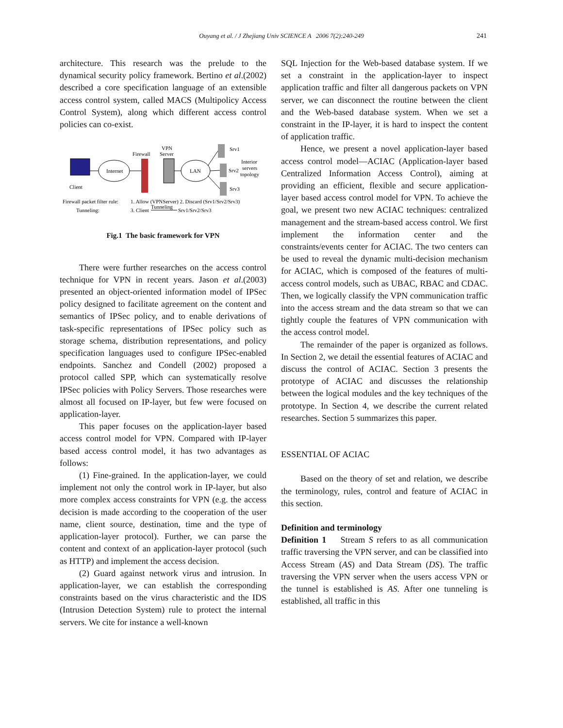Ouyang et al. / J Zhejiang Univ SCIENCE A 2006 7(2):240-249 241
architecture. This research was the prelude to the dynamical security policy framework. Bertino et al.(2002) described a core specification language of an extensible access control system, called MACS (Multipolicy Access Control System), along which different access control policies can co-exist.
Client
Internet
Firewall
VPN
Server
LAN
Srv1
Srv2
Srv3
Interior
servers
topology
Firewall packet filter rule:
1. Allow (VPNServer) 2. Discard (Srv1/Srv2/Srv3)
Tunneling:
3. Client
Tunneling
Srv1/Srv2/Srv3
Fig.1 The basic framework for VPN
There were further researches on the access control technique for VPN in recent years. Jason et al.(2003) presented an object-oriented information model of IPSec policy designed to facilitate agreement on the content and semantics of IPSec policy, and to enable derivations of task-specific representations of IPSec policy such as storage schema, distribution representations, and policy specification languages used to configure IPSec-enabled endpoints. Sanchez and Condell (2002) proposed a protocol called SPP, which can systematically resolve IPSec policies with Policy Servers. Those researches were almost all focused on IP-layer, but few were focused on application-layer.
This paper focuses on the application-layer based access control model for VPN. Compared with IP-layer based access control model, it has two advantages as follows:
(1) Fine-grained. In the application-layer, we could implement not only the control work in IP-layer, but also more complex access constraints for VPN (e.g. the access decision is made according to the cooperation of the user name, client source, destination, time and the type of application-layer protocol). Further, we can parse the content and context of an application-layer protocol (such as HTTP) and implement the access decision.
(2) Guard against network virus and intrusion. In application-layer, we can establish the corresponding constraints based on the virus characteristic and the IDS (Intrusion Detection System) rule to protect the internal servers. We cite for instance a well-known
SQL Injection for the Web-based database system. If we set a constraint in the application-layer to inspect application traffic and filter all dangerous packets on VPN server, we can disconnect the routine between the client and the Web-based database system. When we set a constraint in the IP-layer, it is hard to inspect the content of application traffic.
Hence, we present a novel application-layer based access control model—ACIAC (Application-layer based Centralized Information Access Control), aiming at providing an efficient, flexible and secure application-layer based access control model for VPN. To achieve the goal, we present two new ACIAC techniques: centralized management and the stream-based access control. We first implement the information center and the constraints/events center for ACIAC. The two centers can be used to reveal the dynamic multi-decision mechanism for ACIAC, which is composed of the features of multi-access control models, such as UBAC, RBAC and CDAC. Then, we logically classify the VPN communication traffic into the access stream and the data stream so that we can tightly couple the features of VPN communication with the access control model.
The remainder of the paper is organized as follows. In Section 2, we detail the essential features of ACIAC and discuss the control of ACIAC. Section 3 presents the prototype of ACIAC and discusses the relationship between the logical modules and the key techniques of the prototype. In Section 4, we describe the current related researches. Section 5 summarizes this paper.
ESSENTIAL OF ACIAC
Based on the theory of set and relation, we describe the terminology, rules, control and feature of ACIAC in this section.
Definition and terminology
Definition 1 Stream S refers to as all communication traffic traversing the VPN server, and can be classified into Access Stream (AS) and Data Stream (DS). The traffic traversing the VPN server when the users access VPN or the tunnel is established is AS. After one tunneling is established, all traffic in this